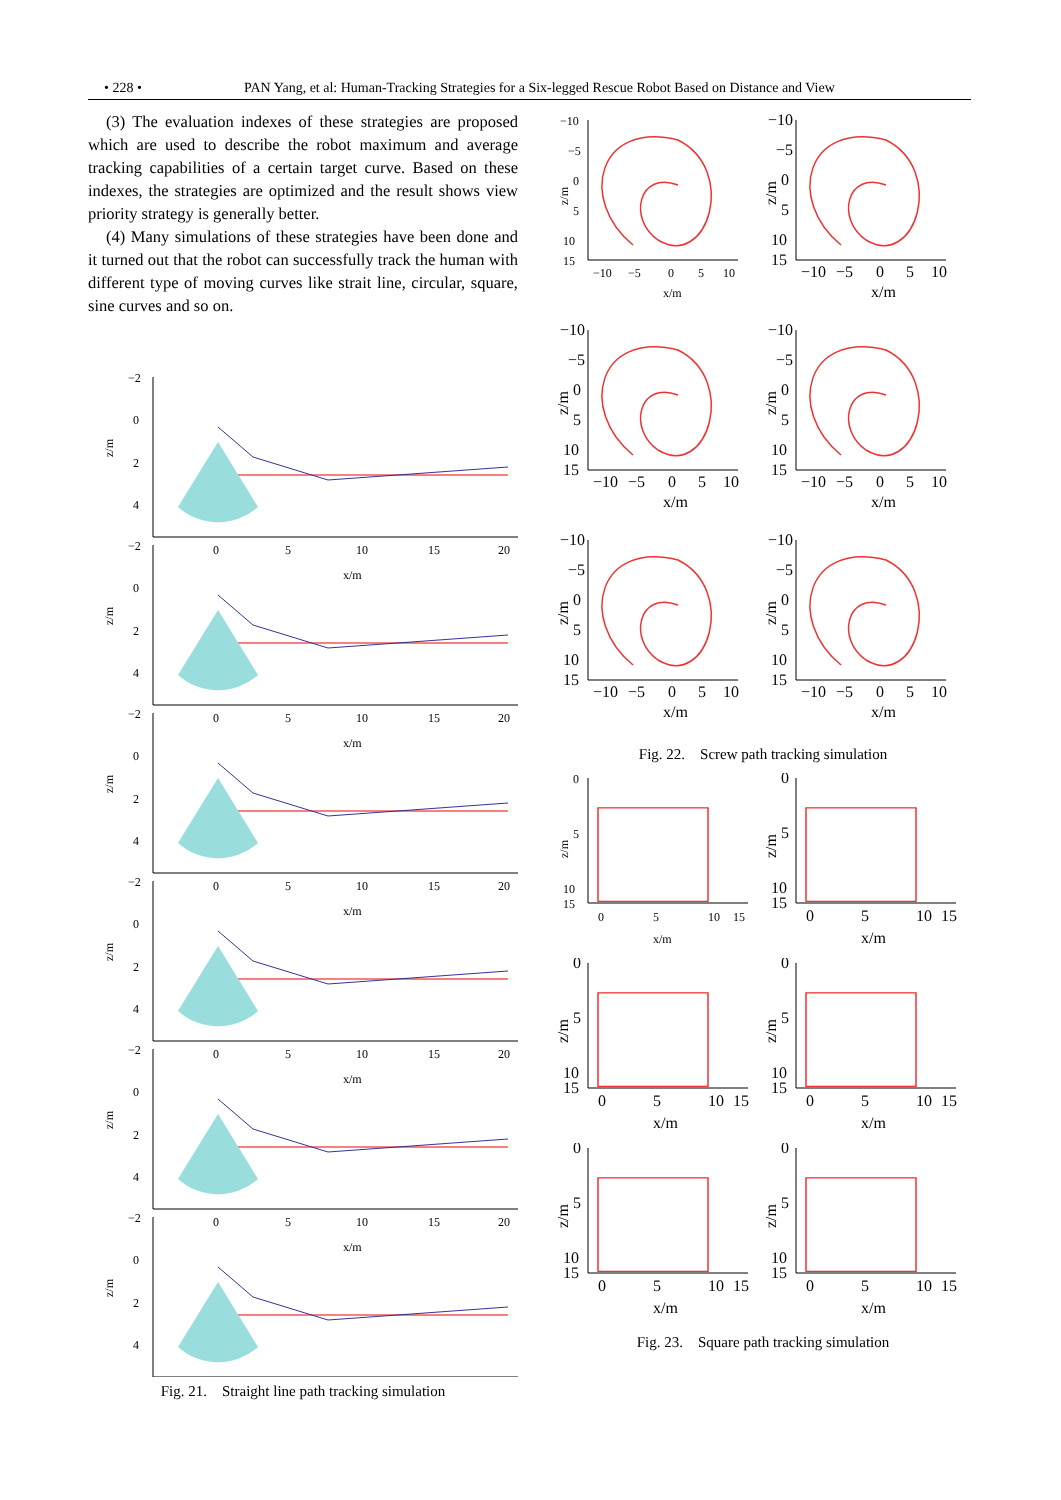• 228 • PAN Yang, et al: Human-Tracking Strategies for a Six-legged Rescue Robot Based on Distance and View
(3) The evaluation indexes of these strategies are proposed which are used to describe the robot maximum and average tracking capabilities of a certain target curve. Based on these indexes, the strategies are optimized and the result shows view priority strategy is generally better.
(4) Many simulations of these strategies have been done and it turned out that the robot can successfully track the human with different type of moving curves like strait line, circular, square, sine curves and so on.
−2
0
2
4
z/m
0
5
10
15
20
x/m
Fig. 21. Straight line path tracking simulation
−10
−5
0
5
10
15
z/m
−10
−5
0
5
10
x/m
Fig. 22. Screw path tracking simulation
0
5
10
15
z/m
0
5
10
15
x/m
Fig. 23. Square path tracking simulation